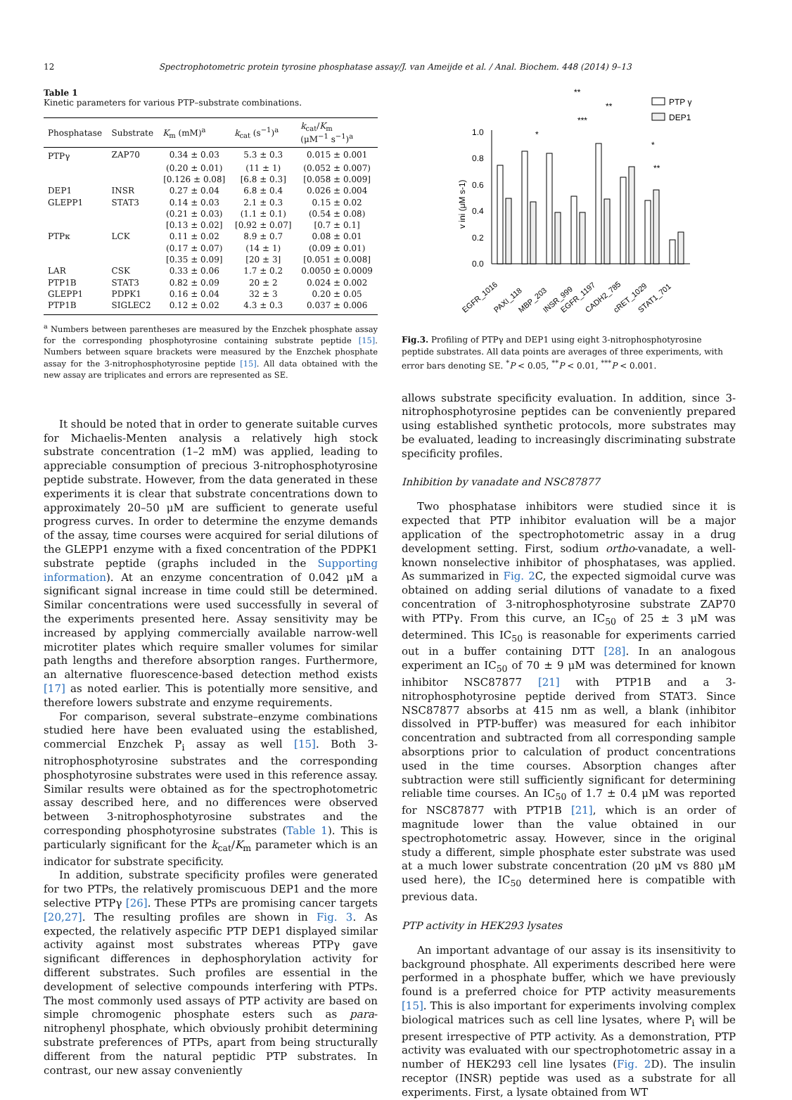12 Spectrophotometric protein tyrosine phosphatase assay/J. van Ameijde et al. / Anal. Biochem. 448 (2014) 9–13
Table 1
Kinetic parameters for various PTP–substrate combinations.
| Phosphatase | Substrate | K<sub>m</sub> (mM)<sup>a</sup> | k<sub>cat</sub> (s<sup>−1</sup>)<sup>a</sup> | k<sub>cat</sub>/ K<sub>m</sub> (μM<sup>−1</sup> s<sup>−1</sup>)<sup>a</sup> |
| --- | --- | --- | --- | --- |
| PTPγ | ZAP70 | 0.34 ± 0.03 | 5.3 ± 0.3 | 0.015 ± 0.001 |
| | | (0.20 ± 0.01) | (11 ± 1) | (0.052 ± 0.007) |
| | | [0.126 ± 0.08] | [6.8 ± 0.3] | [0.058 ± 0.009] |
| DEP1 | INSR | 0.27 ± 0.04 | 6.8 ± 0.4 | 0.026 ± 0.004 |
| GLEPP1 | STAT3 | 0.14 ± 0.03 | 2.1 ± 0.3 | 0.15 ± 0.02 |
| | | (0.21 ± 0.03) | (1.1 ± 0.1) | (0.54 ± 0.08) |
| | | [0.13 ± 0.02] | [0.92 ± 0.07] | [0.7 ± 0.1] |
| PTPκ | LCK | 0.11 ± 0.02 | 8.9 ± 0.7 | 0.08 ± 0.01 |
| | | (0.17 ± 0.07) | (14 ± 1) | (0.09 ± 0.01) |
| | | [0.35 ± 0.09] | [20 ± 3] | [0.051 ± 0.008] |
| LAR | CSK | 0.33 ± 0.06 | 1.7 ± 0.2 | 0.0050 ± 0.0009 |
| PTP1B | STAT3 | 0.82 ± 0.09 | 20 ± 2 | 0.024 ± 0.002 |
| GLEPP1 | PDPK1 | 0.16 ± 0.04 | 32 ± 3 | 0.20 ± 0.05 |
| PTP1B | SIGLEC2 | 0.12 ± 0.02 | 4.3 ± 0.3 | 0.037 ± 0.006 |
<sup>a</sup> Numbers between parentheses are measured by the Enzchek phosphate assay for the corresponding phosphotyrosine containing substrate peptide [15]. Numbers between square brackets were measured by the Enzchek phosphate assay for the 3-nitrophosphotyrosine peptide [15]. All data obtained with the new assay are triplicates and errors are represented as SE.
It should be noted that in order to generate suitable curves for Michaelis-Menten analysis a relatively high stock substrate concentration (1–2 mM) was applied, leading to appreciable consumption of precious 3-nitrophosphotyrosine peptide substrate. However, from the data generated in these experiments it is clear that substrate concentrations down to approximately 20–50 μM are sufficient to generate useful progress curves. In order to determine the enzyme demands of the assay, time courses were acquired for serial dilutions of the GLEPP1 enzyme with a fixed concentration of the PDPK1 substrate peptide (graphs included in the Supporting information). At an enzyme concentration of 0.042 μM a significant signal increase in time could still be determined. Similar concentrations were used successfully in several of the experiments presented here. Assay sensitivity may be increased by applying commercially available narrow-well microtiter plates which require smaller volumes for similar path lengths and therefore absorption ranges. Furthermore, an alternative fluorescence-based detection method exists [17] as noted earlier. This is potentially more sensitive, and therefore lowers substrate and enzyme requirements.
For comparison, several substrate–enzyme combinations studied here have been evaluated using the established, commercial Enzchek P<sub>i</sub> assay as well [15]. Both 3-nitrophosphotyrosine substrates and the corresponding phosphotyrosine substrates were used in this reference assay. Similar results were obtained as for the spectrophotometric assay described here, and no differences were observed between 3-nitrophosphotyrosine substrates and the corresponding phosphotyrosine substrates (Table 1). This is particularly significant for the k<sub>cat</sub>/K<sub>m</sub> parameter which is an indicator for substrate specificity.
In addition, substrate specificity profiles were generated for two PTPs, the relatively promiscuous DEP1 and the more selective PTPγ [26]. These PTPs are promising cancer targets [20,27]. The resulting profiles are shown in Fig. 3. As expected, the relatively aspecific PTP DEP1 displayed similar activity against most substrates whereas PTPγ gave significant differences in dephosphorylation activity for different substrates. Such profiles are essential in the development of selective compounds interfering with PTPs. The most commonly used assays of PTP activity are based on simple chromogenic phosphate esters such as para-nitrophenyl phosphate, which obviously prohibit determining substrate preferences of PTPs, apart from being structurally different from the natural peptidic PTP substrates. In contrast, our new assay conveniently
1.0
0.8
0.6
0.4
0.2
0.0
v ini (μM s-1)
PTP γ
DEP1
**
**
***
*
*
**
EGFR_1016
PAXI_118
MBP_203
INSR_999
EGFR_1197
CADH2_785
cRET_1029
STAT1_701
Fig.3. Profiling of PTPγ and DEP1 using eight 3-nitrophosphotyrosine peptide substrates. All data points are averages of three experiments, with error bars denoting SE. <sup>*</sup>P < 0.05, <sup>**</sup>P < 0.01, <sup>***</sup>P < 0.001.
allows substrate specificity evaluation. In addition, since 3-nitrophosphotyrosine peptides can be conveniently prepared using established synthetic protocols, more substrates may be evaluated, leading to increasingly discriminating substrate specificity profiles.
Inhibition by vanadate and NSC87877
Two phosphatase inhibitors were studied since it is expected that PTP inhibitor evaluation will be a major application of the spectrophotometric assay in a drug development setting. First, sodium ortho-vanadate, a well-known nonselective inhibitor of phosphatases, was applied. As summarized in Fig. 2 C, the expected sigmoidal curve was obtained on adding serial dilutions of vanadate to a fixed concentration of 3-nitrophosphotyrosine substrate ZAP70 with PTPγ. From this curve, an IC<sub>50</sub> of 25 ± 3 μM was determined. This IC<sub>50</sub> is reasonable for experiments carried out in a buffer containing DTT [28]. In an analogous experiment an IC<sub>50</sub> of 70 ± 9 μM was determined for known inhibitor NSC87877 [21] with PTP1B and a 3-nitrophosphotyrosine peptide derived from STAT3. Since NSC87877 absorbs at 415 nm as well, a blank (inhibitor dissolved in PTP-buffer) was measured for each inhibitor concentration and subtracted from all corresponding sample absorptions prior to calculation of product concentrations used in the time courses. Absorption changes after subtraction were still sufficiently significant for determining reliable time courses. An IC<sub>50</sub> of 1.7 ± 0.4 μM was reported for NSC87877 with PTP1B [21], which is an order of magnitude lower than the value obtained in our spectrophotometric assay. However, since in the original study a different, simple phosphate ester substrate was used at a much lower substrate concentration (20 μM vs 880 μM used here), the IC<sub>50</sub> determined here is compatible with previous data.
PTP activity in HEK293 lysates
An important advantage of our assay is its insensitivity to background phosphate. All experiments described here were performed in a phosphate buffer, which we have previously found is a preferred choice for PTP activity measurements [15]. This is also important for experiments involving complex biological matrices such as cell line lysates, where P<sub>i</sub> will be present irrespective of PTP activity. As a demonstration, PTP activity was evaluated with our spectrophotometric assay in a number of HEK293 cell line lysates (Fig. 2 D). The insulin receptor (INSR) peptide was used as a substrate for all experiments. First, a lysate obtained from WT